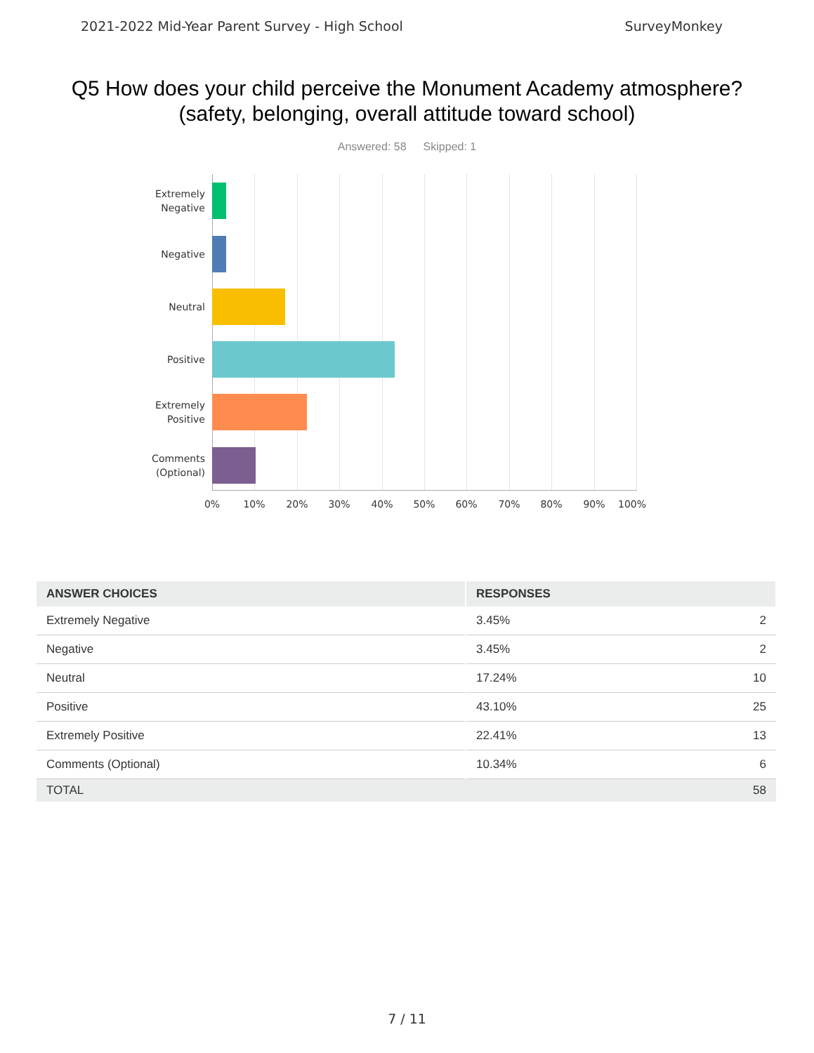2021-2022 Mid-Year Parent Survey - High School SurveyMonkey
Q5 How does your child perceive the Monument Academy atmosphere? (safety, belonging, overall attitude toward school)
Answered: 58 Skipped: 1
Extremely Negative
Negative
Neutral
Positive
Extremely Positive
Comments (Optional)
0% 10% 20% 30% 40% 50% 60% 70% 80% 90% 100%
| ANSWER CHOICES | RESPONSES | |
| --- | --- | --- |
| Extremely Negative | 3.45% | 2 |
| Negative | 3.45% | 2 |
| Neutral | 17.24% | 10 |
| Positive | 43.10% | 25 |
| Extremely Positive | 22.41% | 13 |
| Comments (Optional) | 10.34% | 6 |
| TOTAL | | 58 |
7 / 11